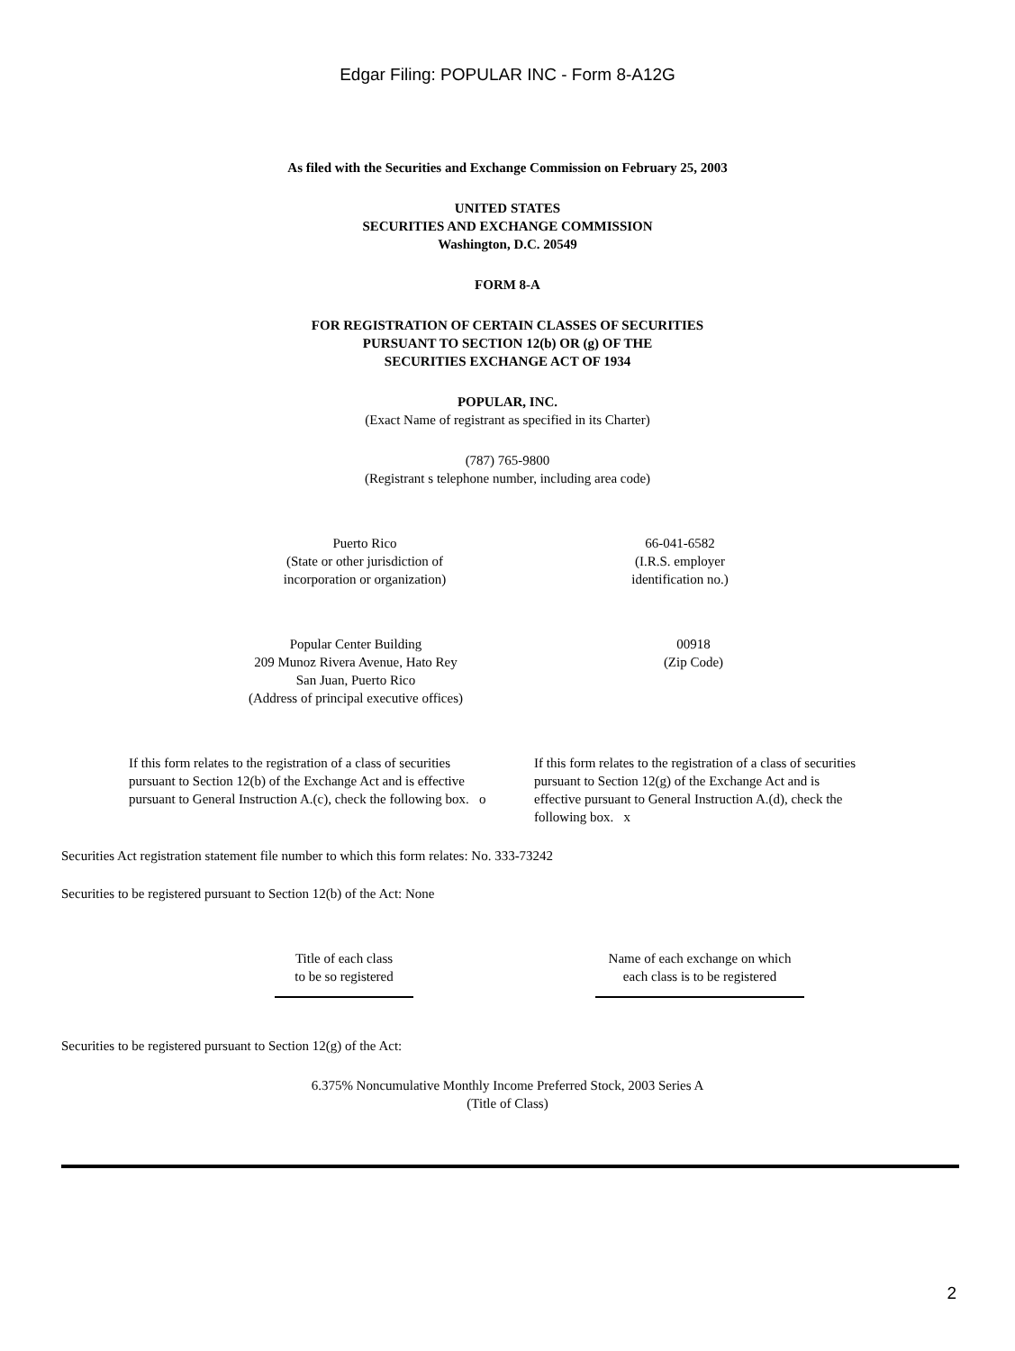Edgar Filing: POPULAR INC - Form 8-A12G
As filed with the Securities and Exchange Commission on February 25, 2003
UNITED STATES
SECURITIES AND EXCHANGE COMMISSION
Washington, D.C. 20549
FORM 8-A
FOR REGISTRATION OF CERTAIN CLASSES OF SECURITIES
PURSUANT TO SECTION 12(b) OR (g) OF THE
SECURITIES EXCHANGE ACT OF 1934
POPULAR, INC.
(Exact Name of registrant as specified in its Charter)
(787) 765-9800
(Registrant s telephone number, including area code)
Puerto Rico
(State or other jurisdiction of
incorporation or organization)
66-041-6582
(I.R.S. employer
identification no.)
Popular Center Building
209 Munoz Rivera Avenue, Hato Rey
San Juan, Puerto Rico
(Address of principal executive offices)
00918
(Zip Code)
If this form relates to the registration of a class of securities pursuant to Section 12(b) of the Exchange Act and is effective pursuant to General Instruction A.(c), check the following box. o
If this form relates to the registration of a class of securities pursuant to Section 12(g) of the Exchange Act and is effective pursuant to General Instruction A.(d), check the following box. x
Securities Act registration statement file number to which this form relates: No. 333-73242
Securities to be registered pursuant to Section 12(b) of the Act: None
| Title of each class to be so registered | | Name of each exchange on which each class is to be registered |
Securities to be registered pursuant to Section 12(g) of the Act:
6.375% Noncumulative Monthly Income Preferred Stock, 2003 Series A
(Title of Class)
2